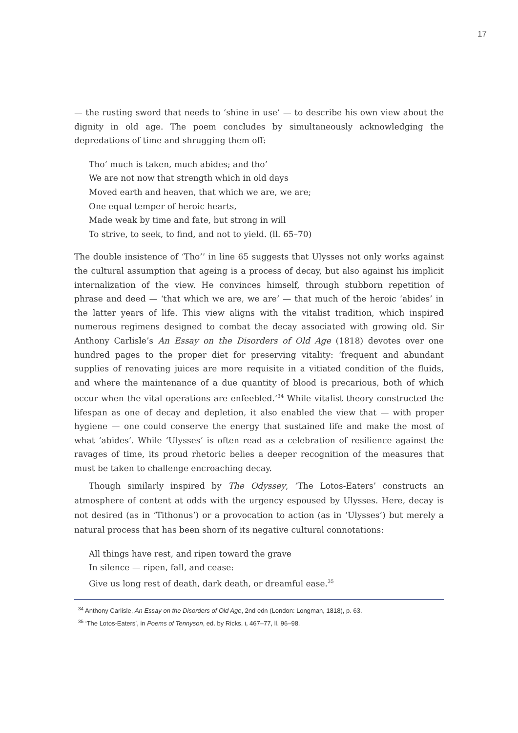17
— the rusting sword that needs to ‘shine in use’ — to describe his own view about the dignity in old age. The poem concludes by simultaneously acknowledging the depredations of time and shrugging them off:
Tho’ much is taken, much abides; and tho’
We are not now that strength which in old days
Moved earth and heaven, that which we are, we are;
One equal temper of heroic hearts,
Made weak by time and fate, but strong in will
To strive, to seek, to find, and not to yield. (ll. 65–70)
The double insistence of ‘Tho’’ in line 65 suggests that Ulysses not only works against the cultural assumption that ageing is a process of decay, but also against his implicit internalization of the view. He convinces himself, through stubborn repetition of phrase and deed — ‘that which we are, we are’ — that much of the heroic ‘abides’ in the latter years of life. This view aligns with the vitalist tradition, which inspired numerous regimens designed to combat the decay associated with growing old. Sir Anthony Carlisle’s An Essay on the Disorders of Old Age (1818) devotes over one hundred pages to the proper diet for preserving vitality: ‘frequent and abundant supplies of renovating juices are more requisite in a vitiated condition of the fluids, and where the maintenance of a due quantity of blood is precarious, both of which occur when the vital operations are enfeebled.’<sup>34</sup> While vitalist theory constructed the lifespan as one of decay and depletion, it also enabled the view that — with proper hygiene — one could conserve the energy that sustained life and make the most of what ‘abides’. While ‘Ulysses’ is often read as a celebration of resilience against the ravages of time, its proud rhetoric belies a deeper recognition of the measures that must be taken to challenge encroaching decay.
Though similarly inspired by The Odyssey, ‘The Lotos-Eaters’ constructs an atmosphere of content at odds with the urgency espoused by Ulysses. Here, decay is not desired (as in ‘Tithonus’) or a provocation to action (as in ‘Ulysses’) but merely a natural process that has been shorn of its negative cultural connotations:
All things have rest, and ripen toward the grave
In silence — ripen, fall, and cease:
Give us long rest of death, dark death, or dreamful ease.<sup>35</sup>
<sup>34</sup> Anthony Carlisle, An Essay on the Disorders of Old Age, 2nd edn (London: Longman, 1818), p. 63.
<sup>35</sup> ‘The Lotos-Eaters’, in Poems of Tennyson, ed. by Ricks, I, 467–77, ll. 96–98.